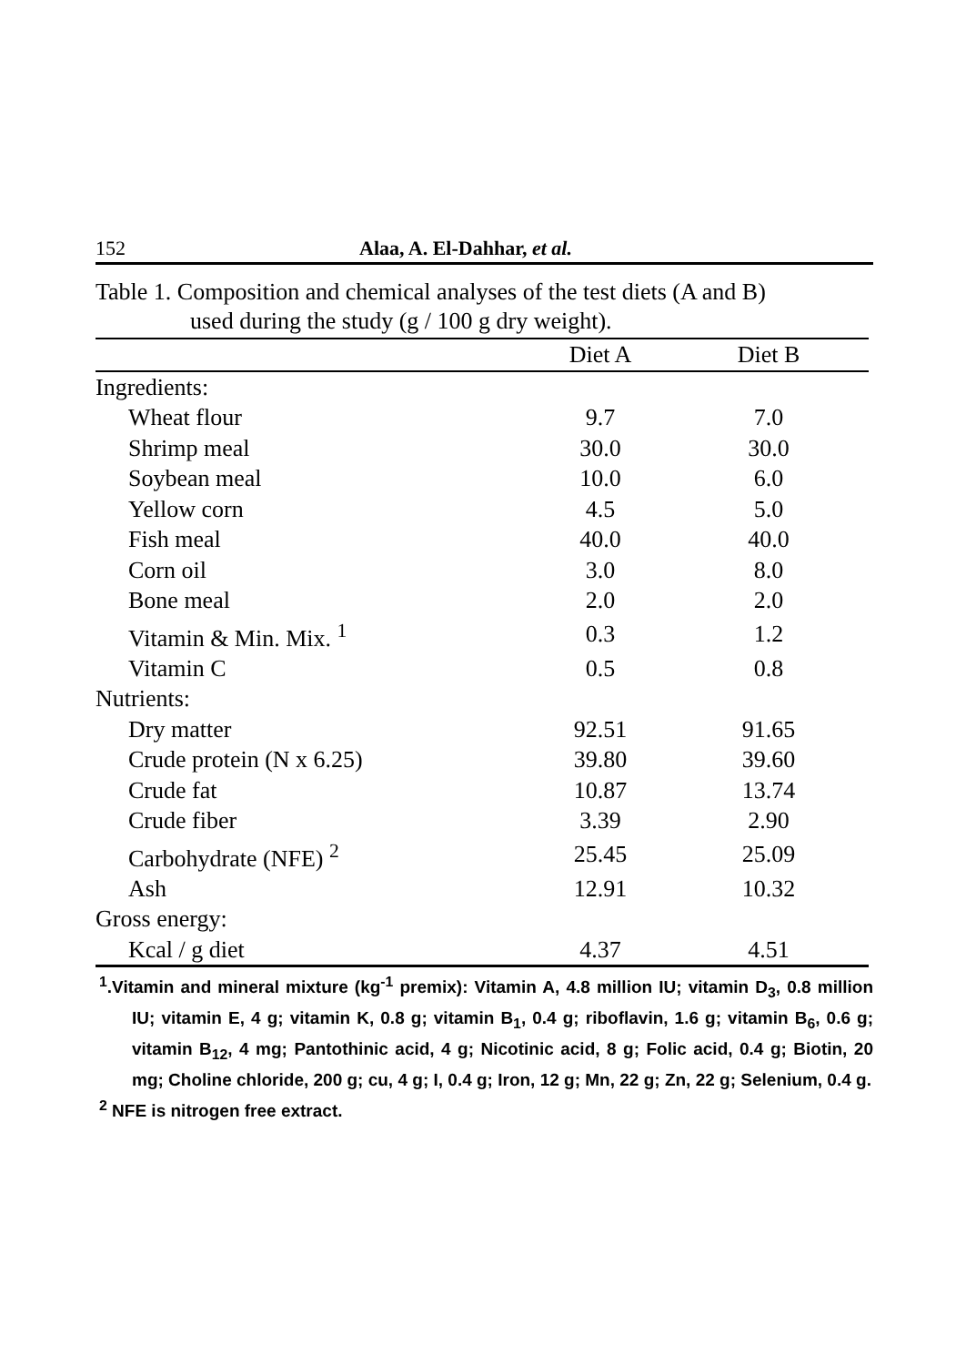152 Alaa, A. El-Dahhar, et al.
Table 1. Composition and chemical analyses of the test diets (A and B)
used during the study (g / 100 g dry weight).
| | Diet A | Diet B |
| --- | --- | --- |
| Ingredients: | | |
| Wheat flour | 9.7 | 7.0 |
| Shrimp meal | 30.0 | 30.0 |
| Soybean meal | 10.0 | 6.0 |
| Yellow corn | 4.5 | 5.0 |
| Fish meal | 40.0 | 40.0 |
| Corn oil | 3.0 | 8.0 |
| Bone meal | 2.0 | 2.0 |
| Vitamin & Min. Mix. <sup>1</sup> | 0.3 | 1.2 |
| Vitamin C | 0.5 | 0.8 |
| Nutrients: | | |
| Dry matter | 92.51 | 91.65 |
| Crude protein (N x 6.25) | 39.80 | 39.60 |
| Crude fat | 10.87 | 13.74 |
| Crude fiber | 3.39 | 2.90 |
| Carbohydrate (NFE) <sup>2</sup> | 25.45 | 25.09 |
| Ash | 12.91 | 10.32 |
| Gross energy: | | |
| Kcal / g diet | 4.37 | 4.51 |
<sup>1</sup>.Vitamin and mineral mixture (kg<sup>-1</sup> premix): Vitamin A, 4.8 million IU; vitamin D<sub>3</sub>, 0.8 million IU; vitamin E, 4 g; vitamin K, 0.8 g; vitamin B<sub>1</sub>, 0.4 g; riboflavin, 1.6 g; vitamin B<sub>6</sub>, 0.6 g; vitamin B<sub>12</sub>, 4 mg; Pantothinic acid, 4 g; Nicotinic acid, 8 g; Folic acid, 0.4 g; Biotin, 20 mg; Choline chloride, 200 g; cu, 4 g; I, 0.4 g; Iron, 12 g; Mn, 22 g; Zn, 22 g; Selenium, 0.4 g.
<sup>2</sup> NFE is nitrogen free extract.